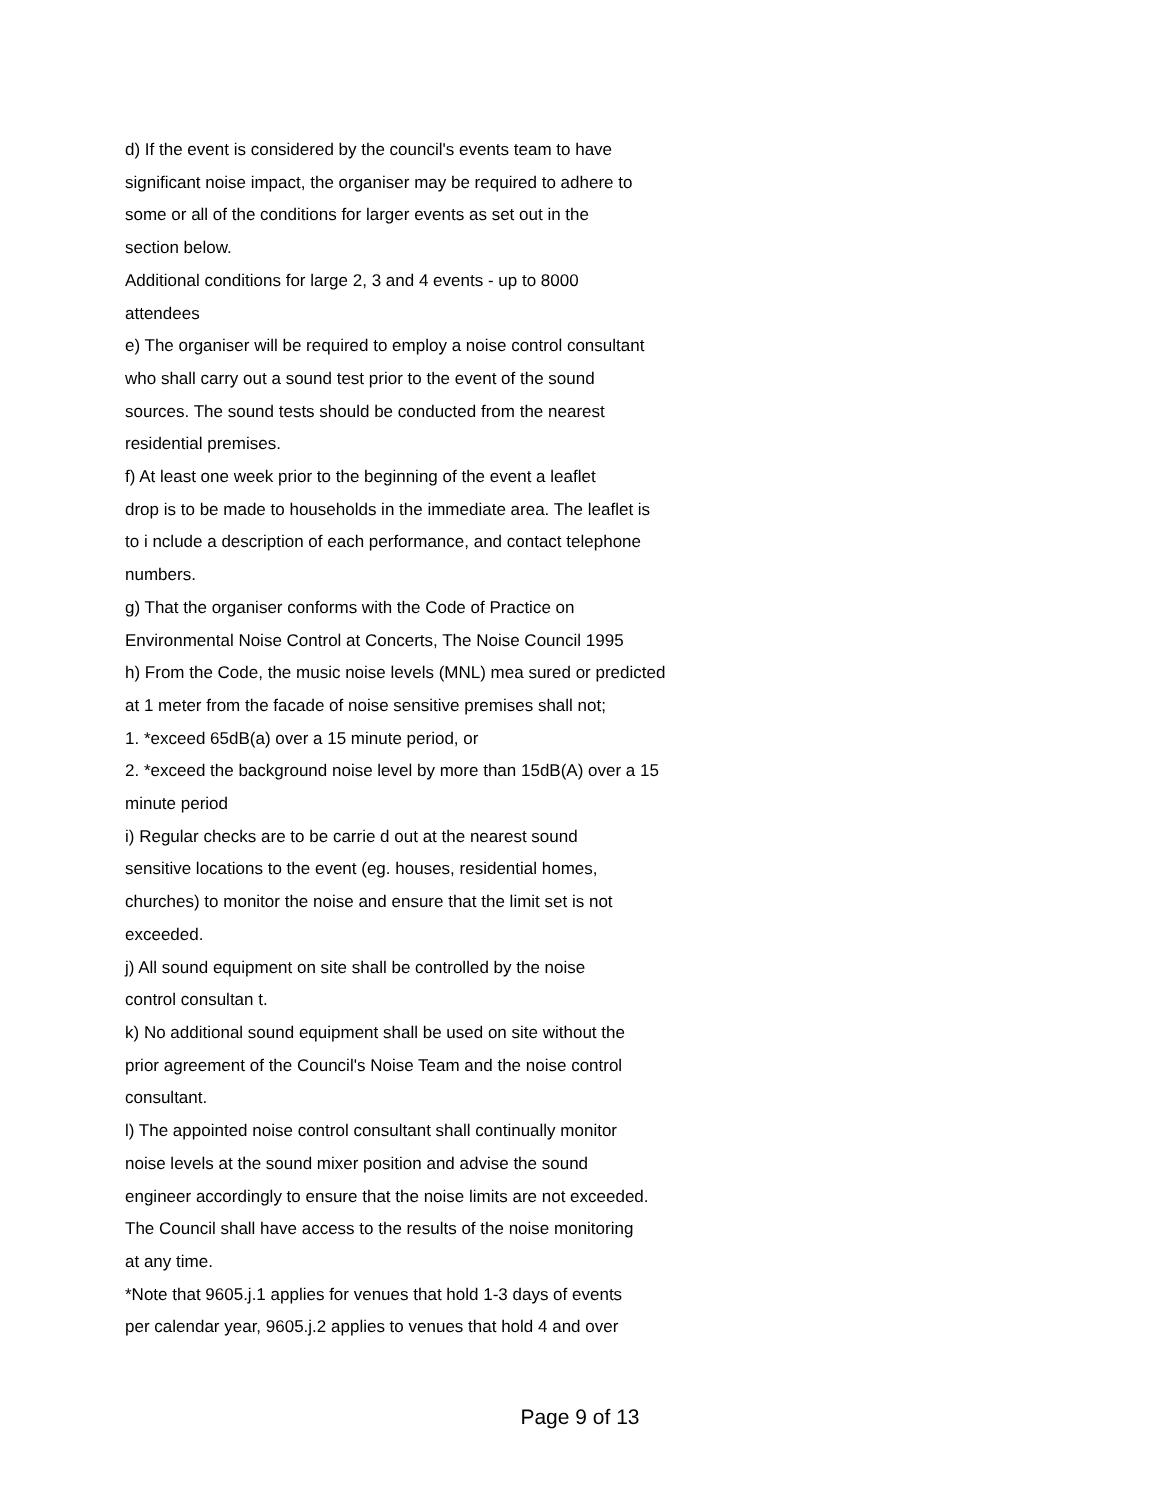d) If the event is considered by the council's events team to have
significant noise impact, the organiser may be required to adhere to
some or all of the conditions for larger events as set out in the
section below.
Additional conditions for large 2, 3 and 4 events - up to 8000
attendees
e) The organiser will be required to employ a noise control consultant
who shall carry out a sound test prior to the event of the sound
sources. The sound tests should be conducted from the nearest
residential premises.
f) At least one week prior to the beginning of the event a leaflet
drop is to be made to households in the immediate area. The leaflet is
to i nclude a description of each performance, and contact telephone
numbers.
g) That the organiser conforms with the Code of Practice on
Environmental Noise Control at Concerts, The Noise Council 1995
h) From the Code, the music noise levels (MNL) mea sured or predicted
at 1 meter from the facade of noise sensitive premises shall not;
1. *exceed 65dB(a) over a 15 minute period, or
2. *exceed the background noise level by more than 15dB(A) over a 15
minute period
i) Regular checks are to be carrie d out at the nearest sound
sensitive locations to the event (eg. houses, residential homes,
churches) to monitor the noise and ensure that the limit set is not
exceeded.
j) All sound equipment on site shall be controlled by the noise
control consultan t.
k) No additional sound equipment shall be used on site without the
prior agreement of the Council's Noise Team and the noise control
consultant.
l) The appointed noise control consultant shall continually monitor
noise levels at the sound mixer position and advise the sound
engineer accordingly to ensure that the noise limits are not exceeded.
The Council shall have access to the results of the noise monitoring
at any time.
*Note that 9605.j.1 applies for venues that hold 1-3 days of events
per calendar year, 9605.j.2 applies to venues that hold 4 and over
Page 9 of 13